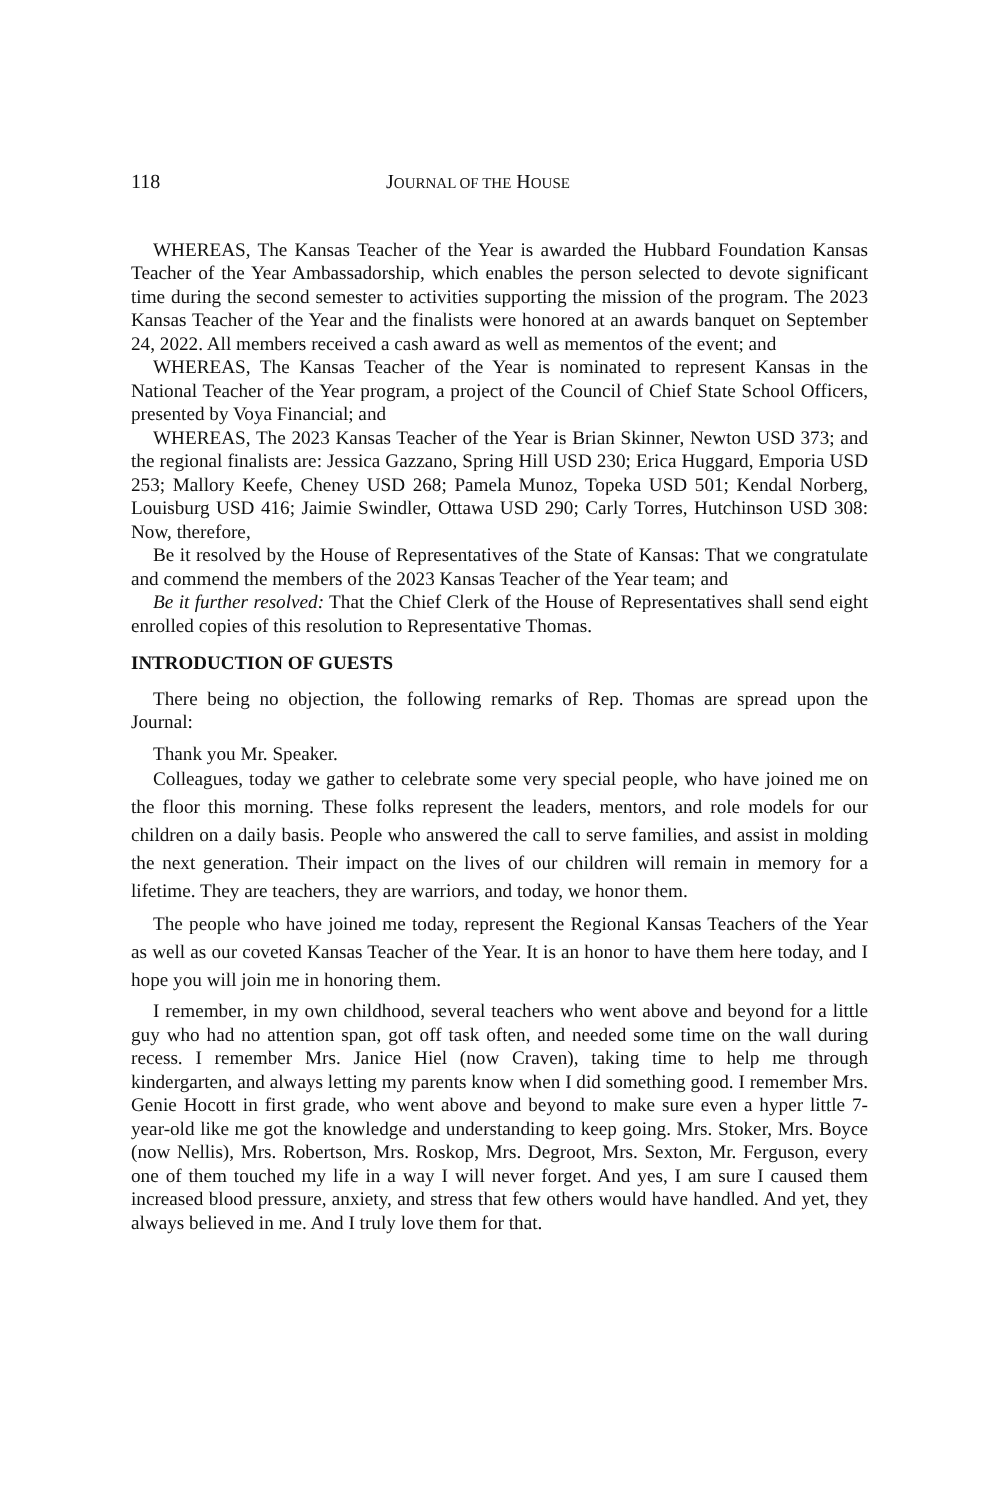118 JOURNAL OF THE HOUSE
WHEREAS, The Kansas Teacher of the Year is awarded the Hubbard Foundation Kansas Teacher of the Year Ambassadorship, which enables the person selected to devote significant time during the second semester to activities supporting the mission of the program. The 2023 Kansas Teacher of the Year and the finalists were honored at an awards banquet on September 24, 2022. All members received a cash award as well as mementos of the event; and
WHEREAS, The Kansas Teacher of the Year is nominated to represent Kansas in the National Teacher of the Year program, a project of the Council of Chief State School Officers, presented by Voya Financial; and
WHEREAS, The 2023 Kansas Teacher of the Year is Brian Skinner, Newton USD 373; and the regional finalists are: Jessica Gazzano, Spring Hill USD 230; Erica Huggard, Emporia USD 253; Mallory Keefe, Cheney USD 268; Pamela Munoz, Topeka USD 501; Kendal Norberg, Louisburg USD 416; Jaimie Swindler, Ottawa USD 290; Carly Torres, Hutchinson USD 308: Now, therefore,
Be it resolved by the House of Representatives of the State of Kansas: That we congratulate and commend the members of the 2023 Kansas Teacher of the Year team; and
Be it further resolved: That the Chief Clerk of the House of Representatives shall send eight enrolled copies of this resolution to Representative Thomas.
INTRODUCTION OF GUESTS
There being no objection, the following remarks of Rep. Thomas are spread upon the Journal:
Thank you Mr. Speaker.
Colleagues, today we gather to celebrate some very special people, who have joined me on the floor this morning. These folks represent the leaders, mentors, and role models for our children on a daily basis. People who answered the call to serve families, and assist in molding the next generation. Their impact on the lives of our children will remain in memory for a lifetime. They are teachers, they are warriors, and today, we honor them.
The people who have joined me today, represent the Regional Kansas Teachers of the Year as well as our coveted Kansas Teacher of the Year. It is an honor to have them here today, and I hope you will join me in honoring them.
I remember, in my own childhood, several teachers who went above and beyond for a little guy who had no attention span, got off task often, and needed some time on the wall during recess. I remember Mrs. Janice Hiel (now Craven), taking time to help me through kindergarten, and always letting my parents know when I did something good. I remember Mrs. Genie Hocott in first grade, who went above and beyond to make sure even a hyper little 7-year-old like me got the knowledge and understanding to keep going. Mrs. Stoker, Mrs. Boyce (now Nellis), Mrs. Robertson, Mrs. Roskop, Mrs. Degroot, Mrs. Sexton, Mr. Ferguson, every one of them touched my life in a way I will never forget. And yes, I am sure I caused them increased blood pressure, anxiety, and stress that few others would have handled. And yet, they always believed in me. And I truly love them for that.